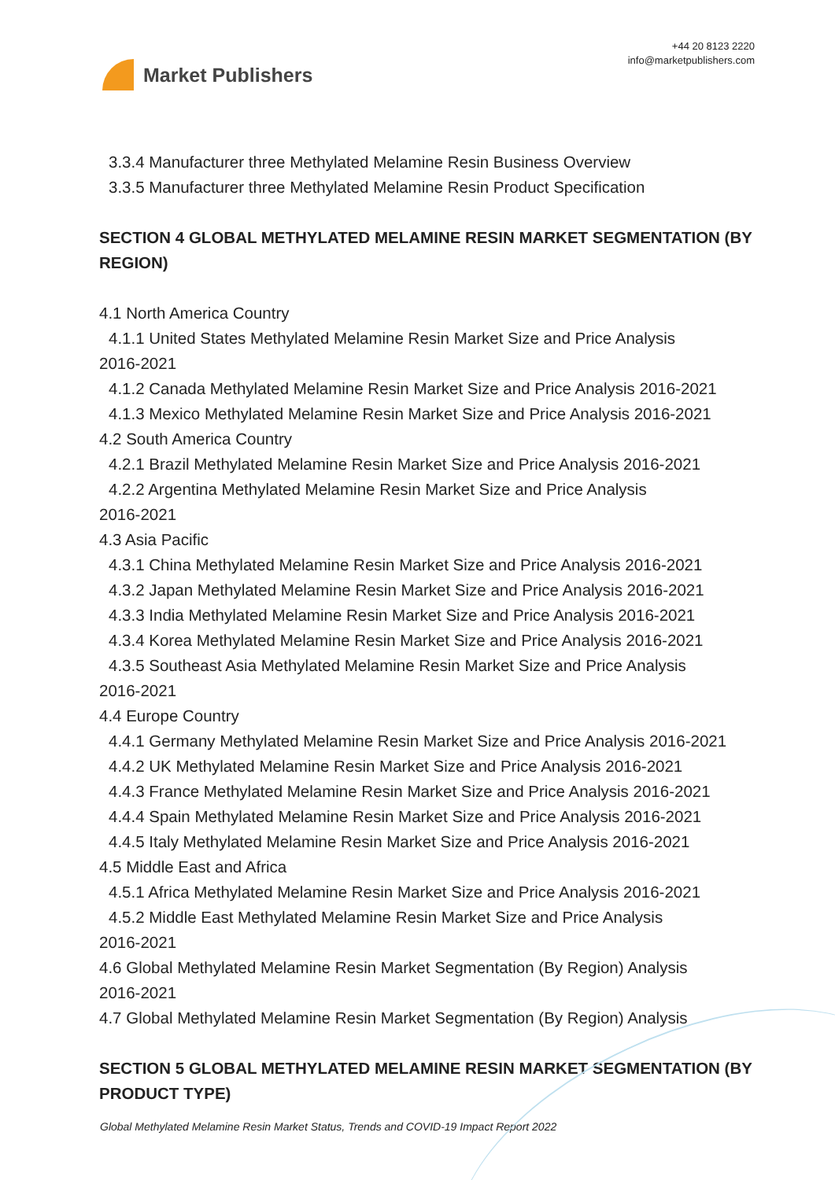Market Publishers
+44 20 8123 2220
info@marketpublishers.com
3.3.4 Manufacturer three Methylated Melamine Resin Business Overview
3.3.5 Manufacturer three Methylated Melamine Resin Product Specification
SECTION 4 GLOBAL METHYLATED MELAMINE RESIN MARKET SEGMENTATION (BY REGION)
4.1 North America Country
4.1.1 United States Methylated Melamine Resin Market Size and Price Analysis
2016-2021
4.1.2 Canada Methylated Melamine Resin Market Size and Price Analysis 2016-2021
4.1.3 Mexico Methylated Melamine Resin Market Size and Price Analysis 2016-2021
4.2 South America Country
4.2.1 Brazil Methylated Melamine Resin Market Size and Price Analysis 2016-2021
4.2.2 Argentina Methylated Melamine Resin Market Size and Price Analysis
2016-2021
4.3 Asia Pacific
4.3.1 China Methylated Melamine Resin Market Size and Price Analysis 2016-2021
4.3.2 Japan Methylated Melamine Resin Market Size and Price Analysis 2016-2021
4.3.3 India Methylated Melamine Resin Market Size and Price Analysis 2016-2021
4.3.4 Korea Methylated Melamine Resin Market Size and Price Analysis 2016-2021
4.3.5 Southeast Asia Methylated Melamine Resin Market Size and Price Analysis
2016-2021
4.4 Europe Country
4.4.1 Germany Methylated Melamine Resin Market Size and Price Analysis 2016-2021
4.4.2 UK Methylated Melamine Resin Market Size and Price Analysis 2016-2021
4.4.3 France Methylated Melamine Resin Market Size and Price Analysis 2016-2021
4.4.4 Spain Methylated Melamine Resin Market Size and Price Analysis 2016-2021
4.4.5 Italy Methylated Melamine Resin Market Size and Price Analysis 2016-2021
4.5 Middle East and Africa
4.5.1 Africa Methylated Melamine Resin Market Size and Price Analysis 2016-2021
4.5.2 Middle East Methylated Melamine Resin Market Size and Price Analysis
2016-2021
4.6 Global Methylated Melamine Resin Market Segmentation (By Region) Analysis
2016-2021
4.7 Global Methylated Melamine Resin Market Segmentation (By Region) Analysis
SECTION 5 GLOBAL METHYLATED MELAMINE RESIN MARKET SEGMENTATION (BY PRODUCT TYPE)
Global Methylated Melamine Resin Market Status, Trends and COVID-19 Impact Report 2022